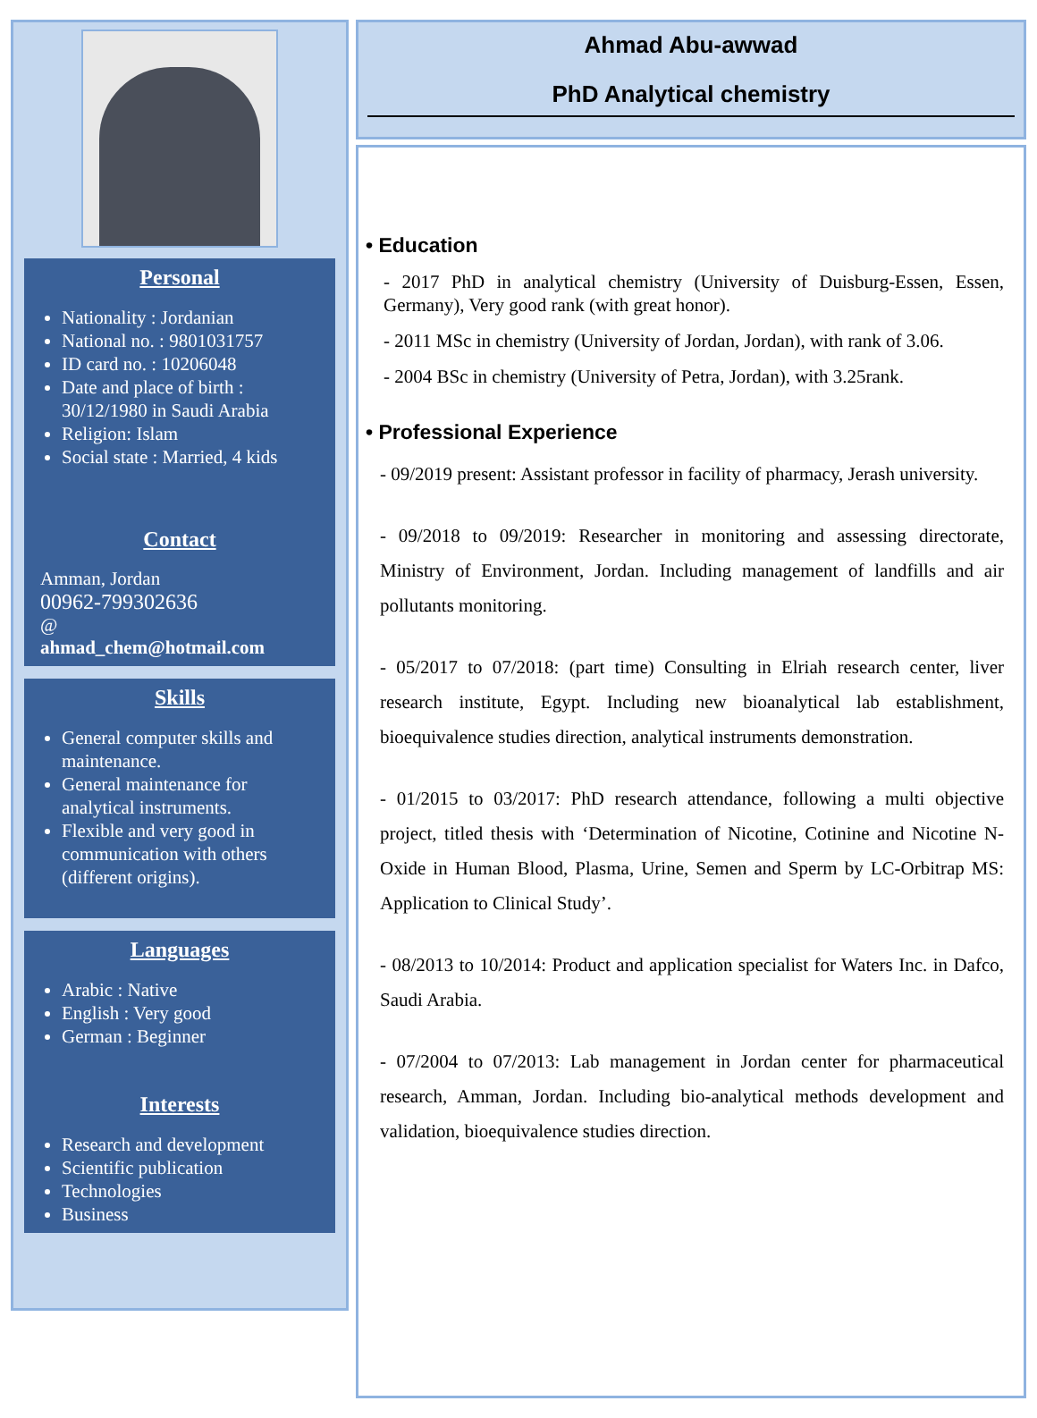Personal
Nationality : Jordanian
National no. : 9801031757
ID card no. : 10206048
Date and place of birth : 30/12/1980 in Saudi Arabia
Religion: Islam
Social state : Married, 4 kids
Contact
Amman, Jordan
00962-799302636
@
ahmad_chem@hotmail.com
Skills
General computer skills and maintenance.
General maintenance for analytical instruments.
Flexible and very good in communication with others (different origins).
Languages
Arabic : Native
English : Very good
German : Beginner
Interests
Research and development
Scientific publication
Technologies
Business
Ahmad Abu-awwad
PhD Analytical chemistry
• Education
- 2017 PhD in analytical chemistry (University of Duisburg-Essen, Essen, Germany), Very good rank (with great honor).
- 2011 MSc in chemistry (University of Jordan, Jordan), with rank of 3.06.
- 2004 BSc in chemistry (University of Petra, Jordan), with 3.25rank.
• Professional Experience
- 09/2019 present: Assistant professor in facility of pharmacy, Jerash university.
- 09/2018 to 09/2019: Researcher in monitoring and assessing directorate, Ministry of Environment, Jordan. Including management of landfills and air pollutants monitoring.
- 05/2017 to 07/2018: (part time) Consulting in Elriah research center, liver research institute, Egypt. Including new bioanalytical lab establishment, bioequivalence studies direction, analytical instruments demonstration.
- 01/2015 to 03/2017: PhD research attendance, following a multi objective project, titled thesis with ‘Determination of Nicotine, Cotinine and Nicotine N-Oxide in Human Blood, Plasma, Urine, Semen and Sperm by LC-Orbitrap MS: Application to Clinical Study’.
- 08/2013 to 10/2014: Product and application specialist for Waters Inc. in Dafco, Saudi Arabia.
- 07/2004 to 07/2013: Lab management in Jordan center for pharmaceutical research, Amman, Jordan. Including bio-analytical methods development and validation, bioequivalence studies direction.